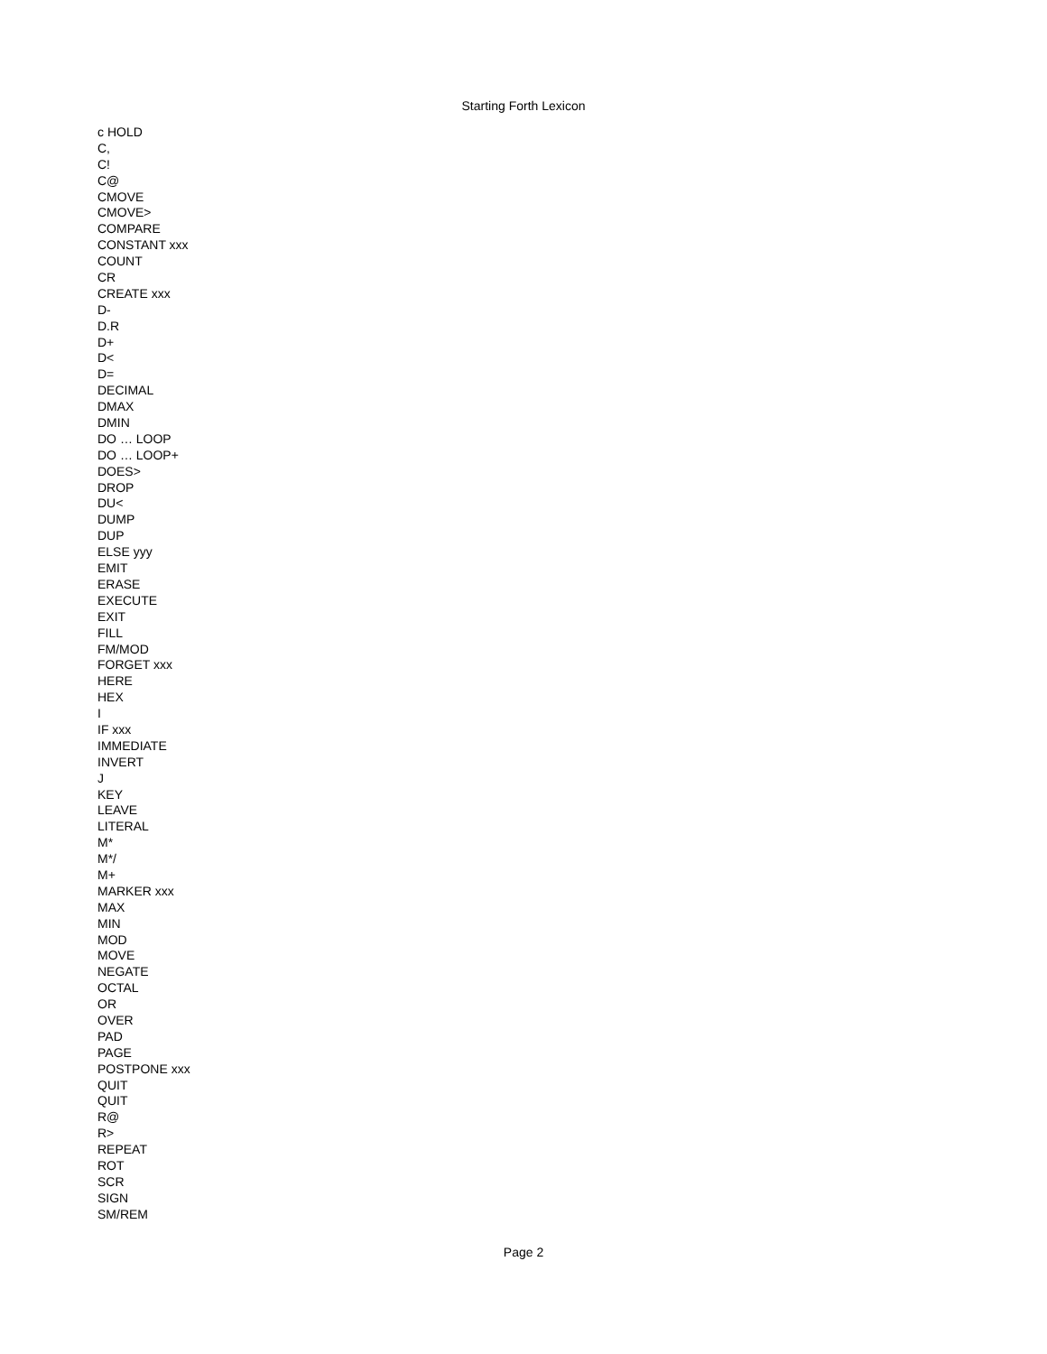Starting Forth Lexicon
c HOLD
C,
C!
C@
CMOVE
CMOVE>
COMPARE
CONSTANT xxx
COUNT
CR
CREATE xxx
D-
D.R
D+
D<
D=
DECIMAL
DMAX
DMIN
DO … LOOP
DO … LOOP+
DOES>
DROP
DU<
DUMP
DUP
ELSE yyy
EMIT
ERASE
EXECUTE
EXIT
FILL
FM/MOD
FORGET xxx
HERE
HEX
I
IF xxx
IMMEDIATE
INVERT
J
KEY
LEAVE
LITERAL
M*
M*/
M+
MARKER xxx
MAX
MIN
MOD
MOVE
NEGATE
OCTAL
OR
OVER
PAD
PAGE
POSTPONE xxx
QUIT
QUIT
R@
R>
REPEAT
ROT
SCR
SIGN
SM/REM
Page 2